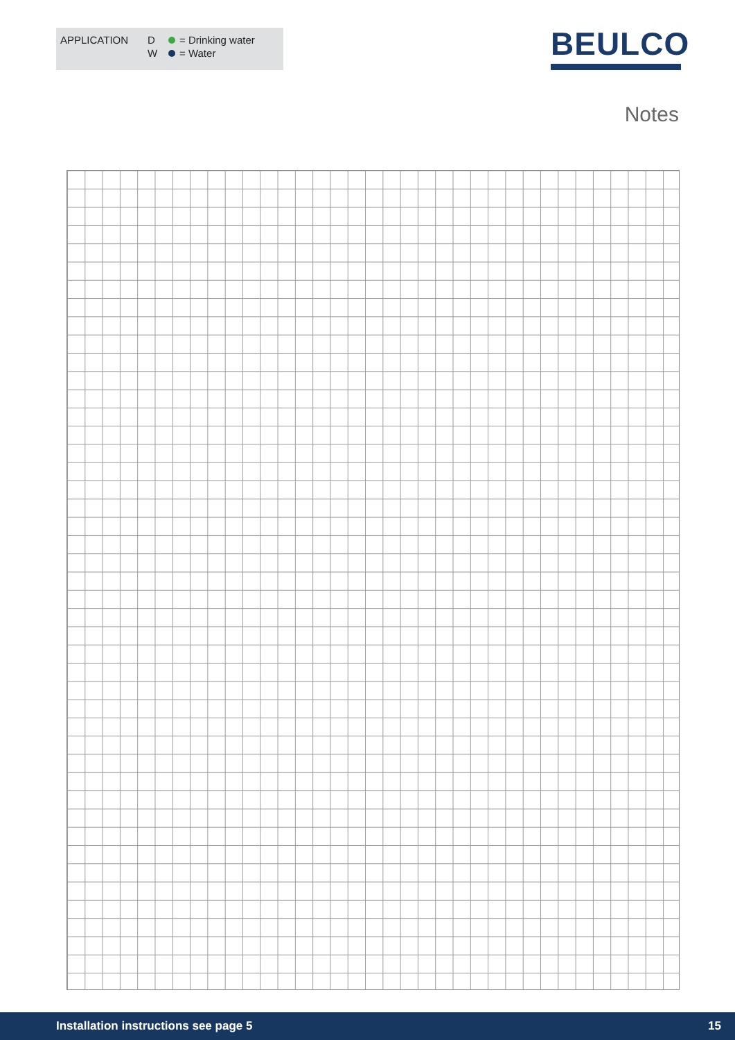| APPLICATION | D | | = Drinking water |
| | W | | = Water |
BEULCO
Notes
Installation instructions see page 5 15